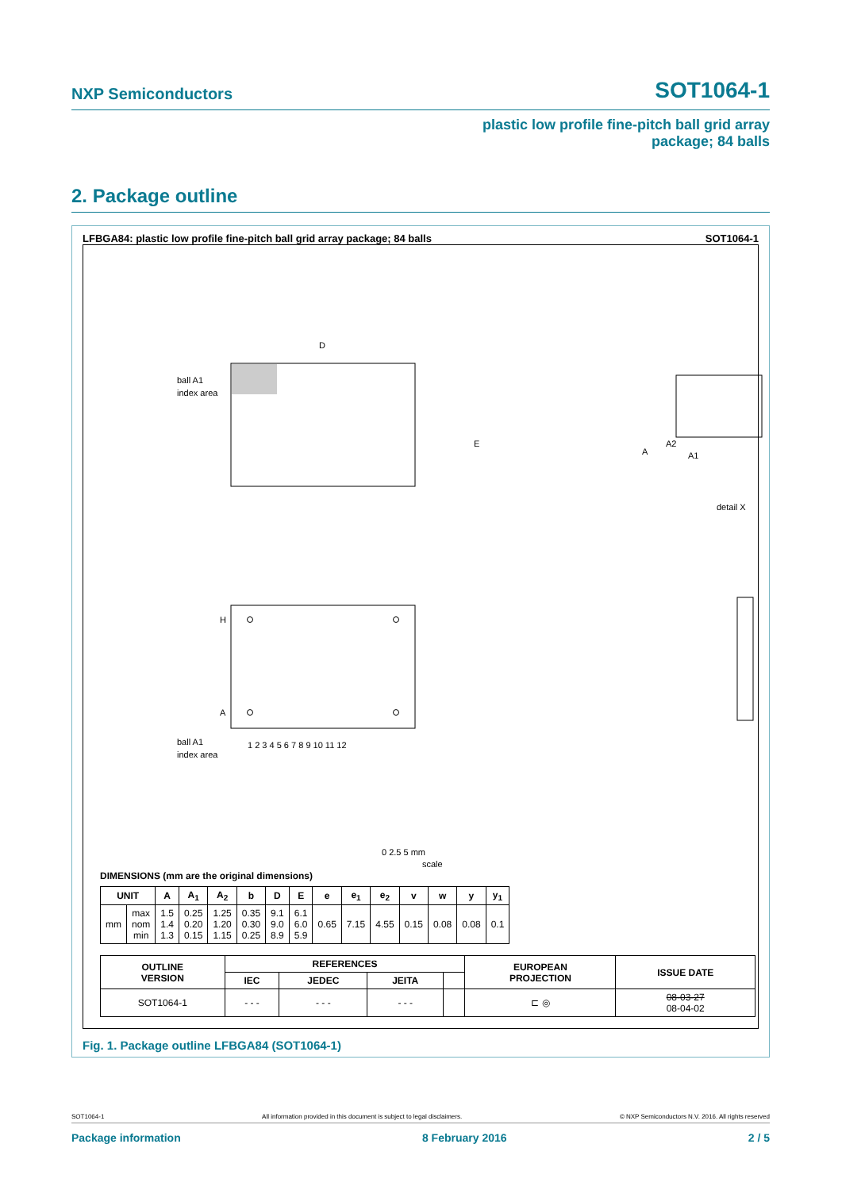NXP Semiconductors SOT1064-1
plastic low profile fine-pitch ball grid array
package; 84 balls
2. Package outline
LFBGA84: plastic low profile fine-pitch ball grid array package; 84 balls SOT1064-1
ball A1
index area
D
E
A
A2
A1
detail X
H
A
1 2 3 4 5 6 7 8 9 10 11 12
ball A1
index area
0 2.5 5 mm
scale
DIMENSIONS (mm are the original dimensions)
| UNIT | | A | A<sub>1</sub> | A<sub>2</sub> | b | D | E | e | e<sub>1</sub> | e<sub>2</sub> | v | w | y | y<sub>1</sub> |
| --- | --- | --- | --- | --- | --- | --- | --- | --- | --- | --- | --- | --- | --- | --- |
| mm | max nom min | 1.5 1.4 1.3 | 0.25 0.20 0.15 | 1.25 1.20 1.15 | 0.35 0.30 0.25 | 9.1 9.0 8.9 | 6.1 6.0 5.9 | 0.65 | 7.15 | 4.55 | 0.15 | 0.08 | 0.08 | 0.1 |
| OUTLINE VERSION | REFERENCES | | | | EUROPEAN PROJECTION | ISSUE DATE |
| --- | --- | --- | --- | --- | --- | --- |
| | IEC | JEDEC | JEITA | | | |
| SOT1064-1 | - - - | - - - | - - - | | ⊏ ◎ | 08-03-27 08-04-02 |
Fig. 1. Package outline LFBGA84 (SOT1064-1)
SOT1064-1 All information provided in this document is subject to legal disclaimers. © NXP Semiconductors N.V. 2016. All rights reserved
Package information 8 February 2016 2 / 5